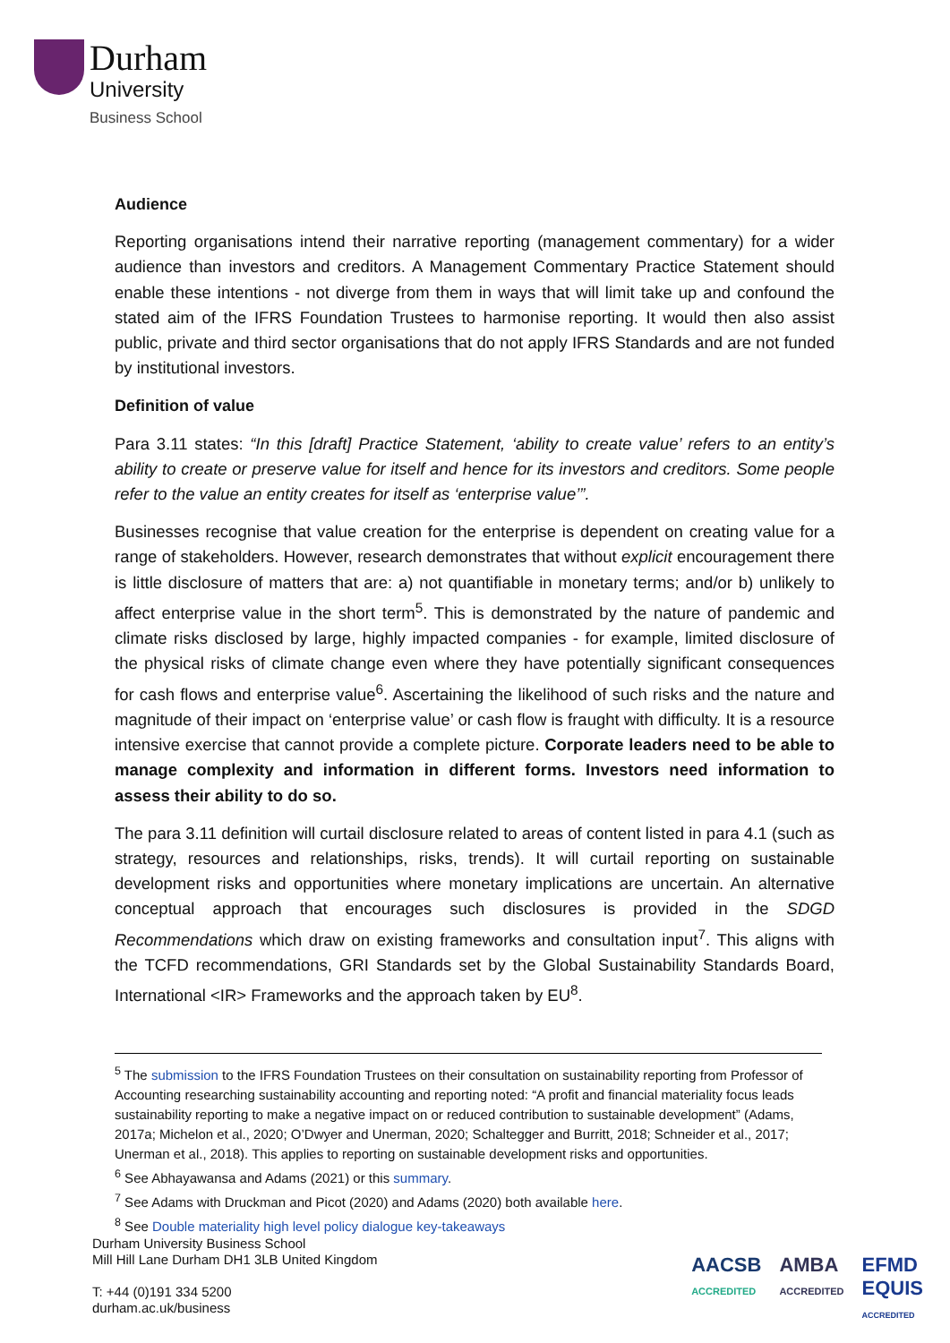Durham
University
Business School
Audience
Reporting organisations intend their narrative reporting (management commentary) for a wider audience than investors and creditors. A Management Commentary Practice Statement should enable these intentions - not diverge from them in ways that will limit take up and confound the stated aim of the IFRS Foundation Trustees to harmonise reporting. It would then also assist public, private and third sector organisations that do not apply IFRS Standards and are not funded by institutional investors.
Definition of value
Para 3.11 states: “In this [draft] Practice Statement, ‘ability to create value’ refers to an entity’s ability to create or preserve value for itself and hence for its investors and creditors. Some people refer to the value an entity creates for itself as ‘enterprise value’”.
Businesses recognise that value creation for the enterprise is dependent on creating value for a range of stakeholders. However, research demonstrates that without explicit encouragement there is little disclosure of matters that are: a) not quantifiable in monetary terms; and/or b) unlikely to affect enterprise value in the short term<sup>5</sup>. This is demonstrated by the nature of pandemic and climate risks disclosed by large, highly impacted companies - for example, limited disclosure of the physical risks of climate change even where they have potentially significant consequences for cash flows and enterprise value<sup>6</sup>. Ascertaining the likelihood of such risks and the nature and magnitude of their impact on ‘enterprise value’ or cash flow is fraught with difficulty. It is a resource intensive exercise that cannot provide a complete picture. Corporate leaders need to be able to manage complexity and information in different forms. Investors need information to assess their ability to do so.
The para 3.11 definition will curtail disclosure related to areas of content listed in para 4.1 (such as strategy, resources and relationships, risks, trends). It will curtail reporting on sustainable development risks and opportunities where monetary implications are uncertain. An alternative conceptual approach that encourages such disclosures is provided in the SDGD Recommendations which draw on existing frameworks and consultation input<sup>7</sup>. This aligns with the TCFD recommendations, GRI Standards set by the Global Sustainability Standards Board, International <IR> Frameworks and the approach taken by EU<sup>8</sup>.
<sup>5</sup> The submission to the IFRS Foundation Trustees on their consultation on sustainability reporting from Professor of Accounting researching sustainability accounting and reporting noted: “A profit and financial materiality focus leads sustainability reporting to make a negative impact on or reduced contribution to sustainable development” (Adams, 2017a; Michelon et al., 2020; O’Dwyer and Unerman, 2020; Schaltegger and Burritt, 2018; Schneider et al., 2017; Unerman et al., 2018). This applies to reporting on sustainable development risks and opportunities.
<sup>6</sup> See Abhayawansa and Adams (2021) or this summary.
<sup>7</sup> See Adams with Druckman and Picot (2020) and Adams (2020) both available here.
<sup>8</sup> See Double materiality high level policy dialogue key-takeaways
Durham University Business School
Mill Hill Lane Durham DH1 3LB United Kingdom
T: +44 (0)191 334 5200
durham.ac.uk/business
AACSB
ACCREDITED AMBA
ACCREDITED EFMD
EQUIS
ACCREDITED